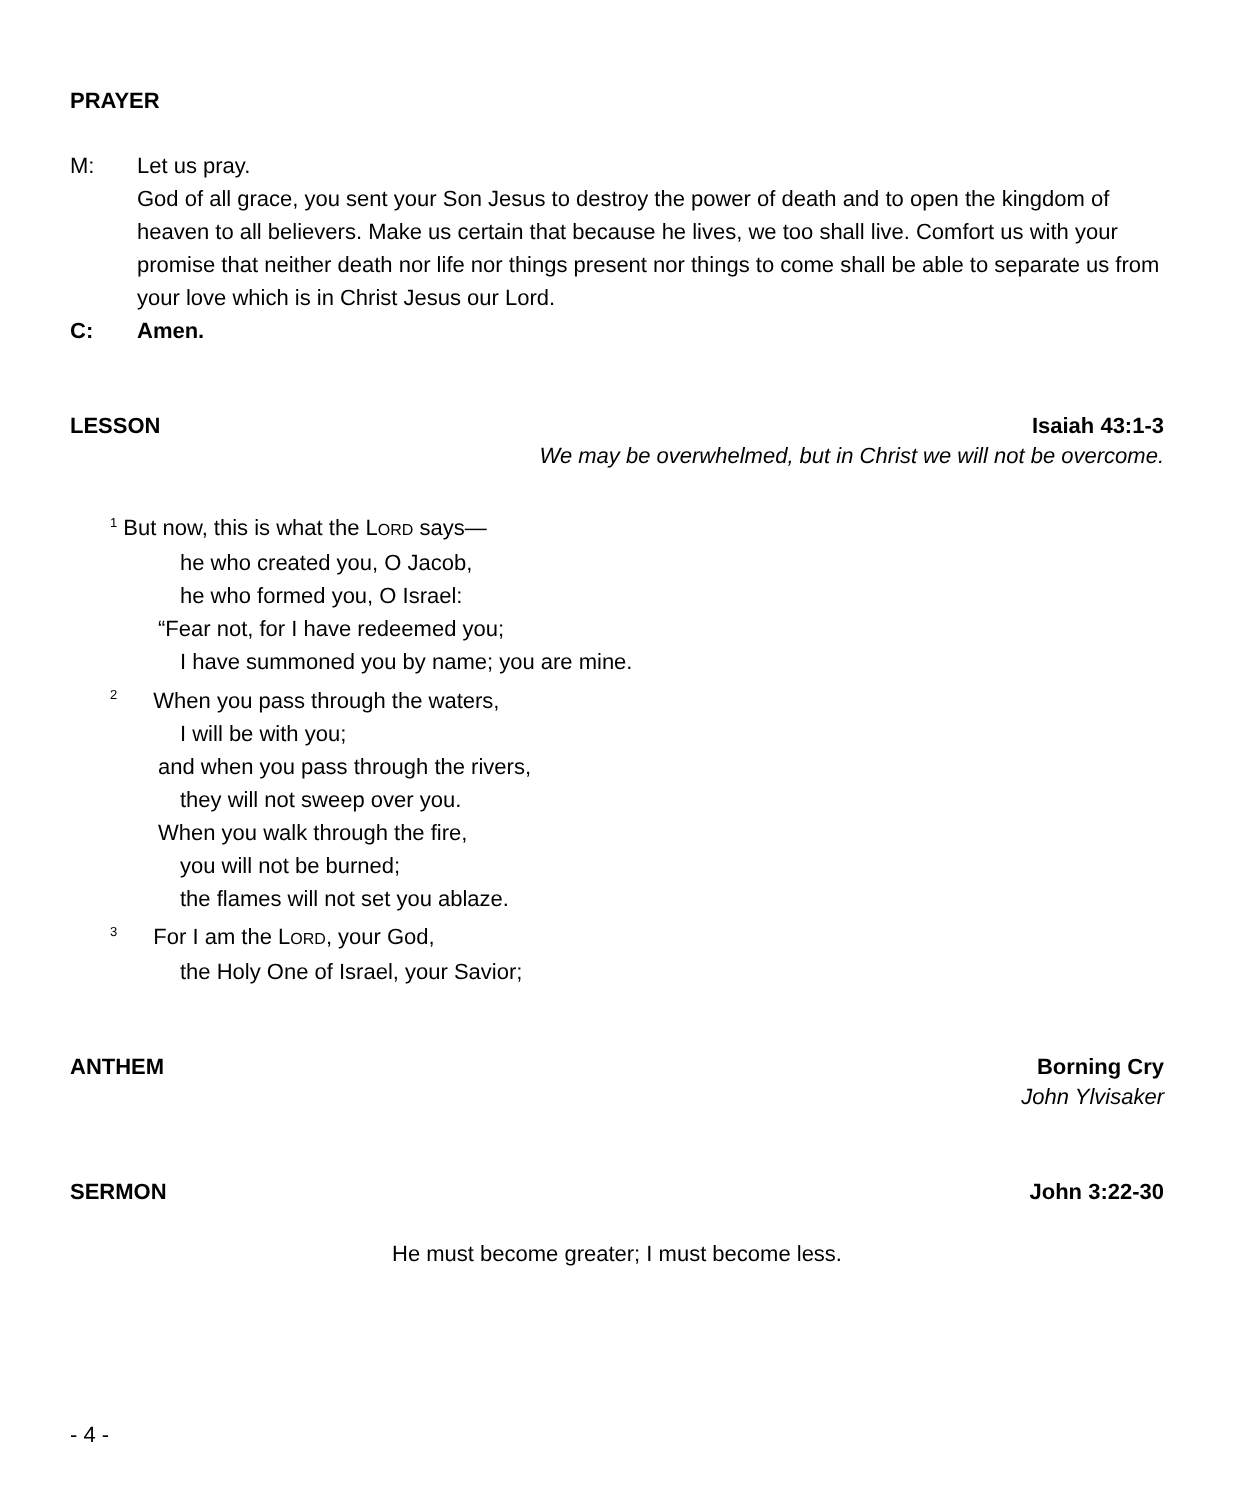PRAYER
M: Let us pray.
God of all grace, you sent your Son Jesus to destroy the power of death and to open the kingdom of heaven to all believers. Make us certain that because he lives, we too shall live. Comfort us with your promise that neither death nor life nor things present nor things to come shall be able to separate us from your love which is in Christ Jesus our Lord.
C: Amen.
LESSON Isaiah 43:1-3
We may be overwhelmed, but in Christ we will not be overcome.
<sup>1</sup> But now, this is what the LORD says—
he who created you, O Jacob,
he who formed you, O Israel:
“Fear not, for I have redeemed you;
I have summoned you by name; you are mine.
<sup>2</sup> When you pass through the waters,
I will be with you;
and when you pass through the rivers,
they will not sweep over you.
When you walk through the fire,
you will not be burned;
the flames will not set you ablaze.
<sup>3</sup> For I am the LORD, your God,
the Holy One of Israel, your Savior;
ANTHEM Borning Cry
John Ylvisaker
SERMON John 3:22-30
He must become greater; I must become less.
- 4 -